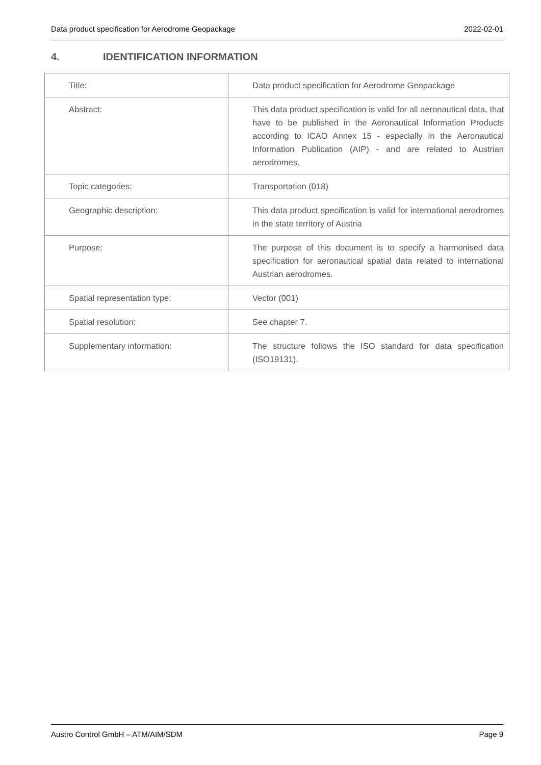Data product specification for Aerodrome Geopackage 2022-02-01
4. IDENTIFICATION INFORMATION
| Title: | Data product specification for Aerodrome Geopackage |
| Abstract: | This data product specification is valid for all aeronautical data, that have to be published in the Aeronautical Information Products according to ICAO Annex 15 - especially in the Aeronautical Information Publication (AIP) - and are related to Austrian aerodromes. |
| Topic categories: | Transportation (018) |
| Geographic description: | This data product specification is valid for international aerodromes in the state territory of Austria |
| Purpose: | The purpose of this document is to specify a harmonised data specification for aeronautical spatial data related to international Austrian aerodromes. |
| Spatial representation type: | Vector (001) |
| Spatial resolution: | See chapter 7. |
| Supplementary information: | The structure follows the ISO standard for data specification (ISO19131). |
Austro Control GmbH – ATM/AIM/SDM Page 9